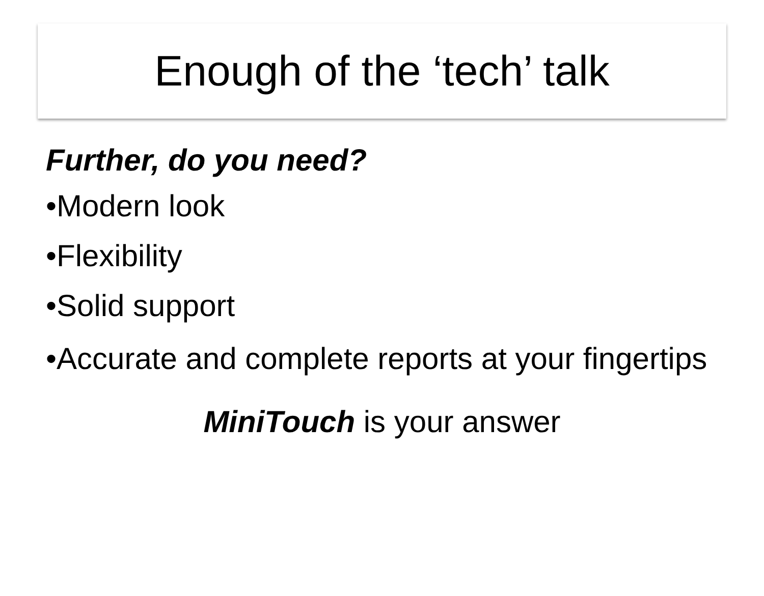Enough of the ‘tech’ talk
Further, do you need?
•Modern look
•Flexibility
•Solid support
•Accurate and complete reports at your fingertips
MiniTouch is your answer